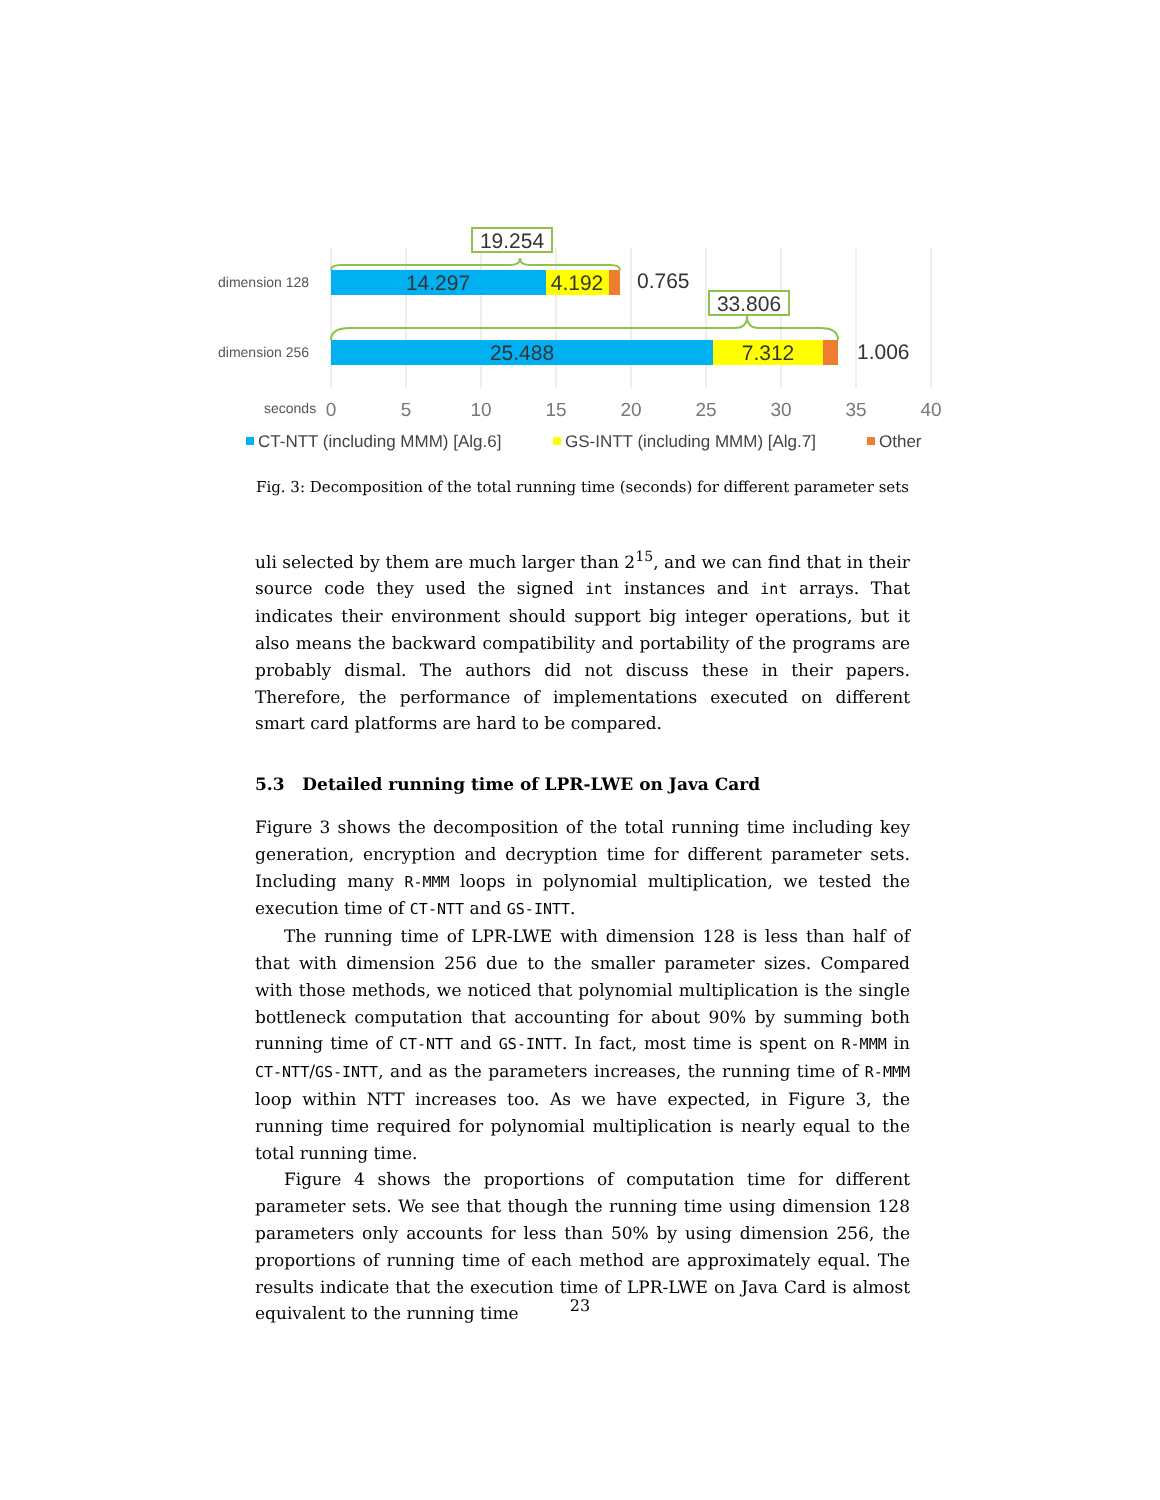dimension 128
dimension 256
14.297
4.192
0.765
25.488
7.312
1.006
19.254
33.806
seconds
0
5
10
15
20
25
30
35
40
CT-NTT (including MMM) [Alg.6]
GS-INTT (including MMM) [Alg.7]
Other
Fig. 3: Decomposition of the total running time (seconds) for different parameter sets
uli selected by them are much larger than 2<sup>15</sup>, and we can find that in their source code they used the signed int instances and int arrays. That indicates their environment should support big integer operations, but it also means the backward compatibility and portability of the programs are probably dismal. The authors did not discuss these in their papers. Therefore, the performance of implementations executed on different smart card platforms are hard to be compared.
5.3 Detailed running time of LPR-LWE on Java Card
Figure 3 shows the decomposition of the total running time including key generation, encryption and decryption time for different parameter sets. Including many R-MMM loops in polynomial multiplication, we tested the execution time of CT-NTT and GS-INTT.
The running time of LPR-LWE with dimension 128 is less than half of that with dimension 256 due to the smaller parameter sizes. Compared with those methods, we noticed that polynomial multiplication is the single bottleneck computation that accounting for about 90% by summing both running time of CT-NTT and GS-INTT. In fact, most time is spent on R-MMM in CT-NTT/GS-INTT, and as the parameters increases, the running time of R-MMM loop within NTT increases too. As we have expected, in Figure 3, the running time required for polynomial multiplication is nearly equal to the total running time.
Figure 4 shows the proportions of computation time for different parameter sets. We see that though the running time using dimension 128 parameters only accounts for less than 50% by using dimension 256, the proportions of running time of each method are approximately equal. The results indicate that the execution time of LPR-LWE on Java Card is almost equivalent to the running time
23